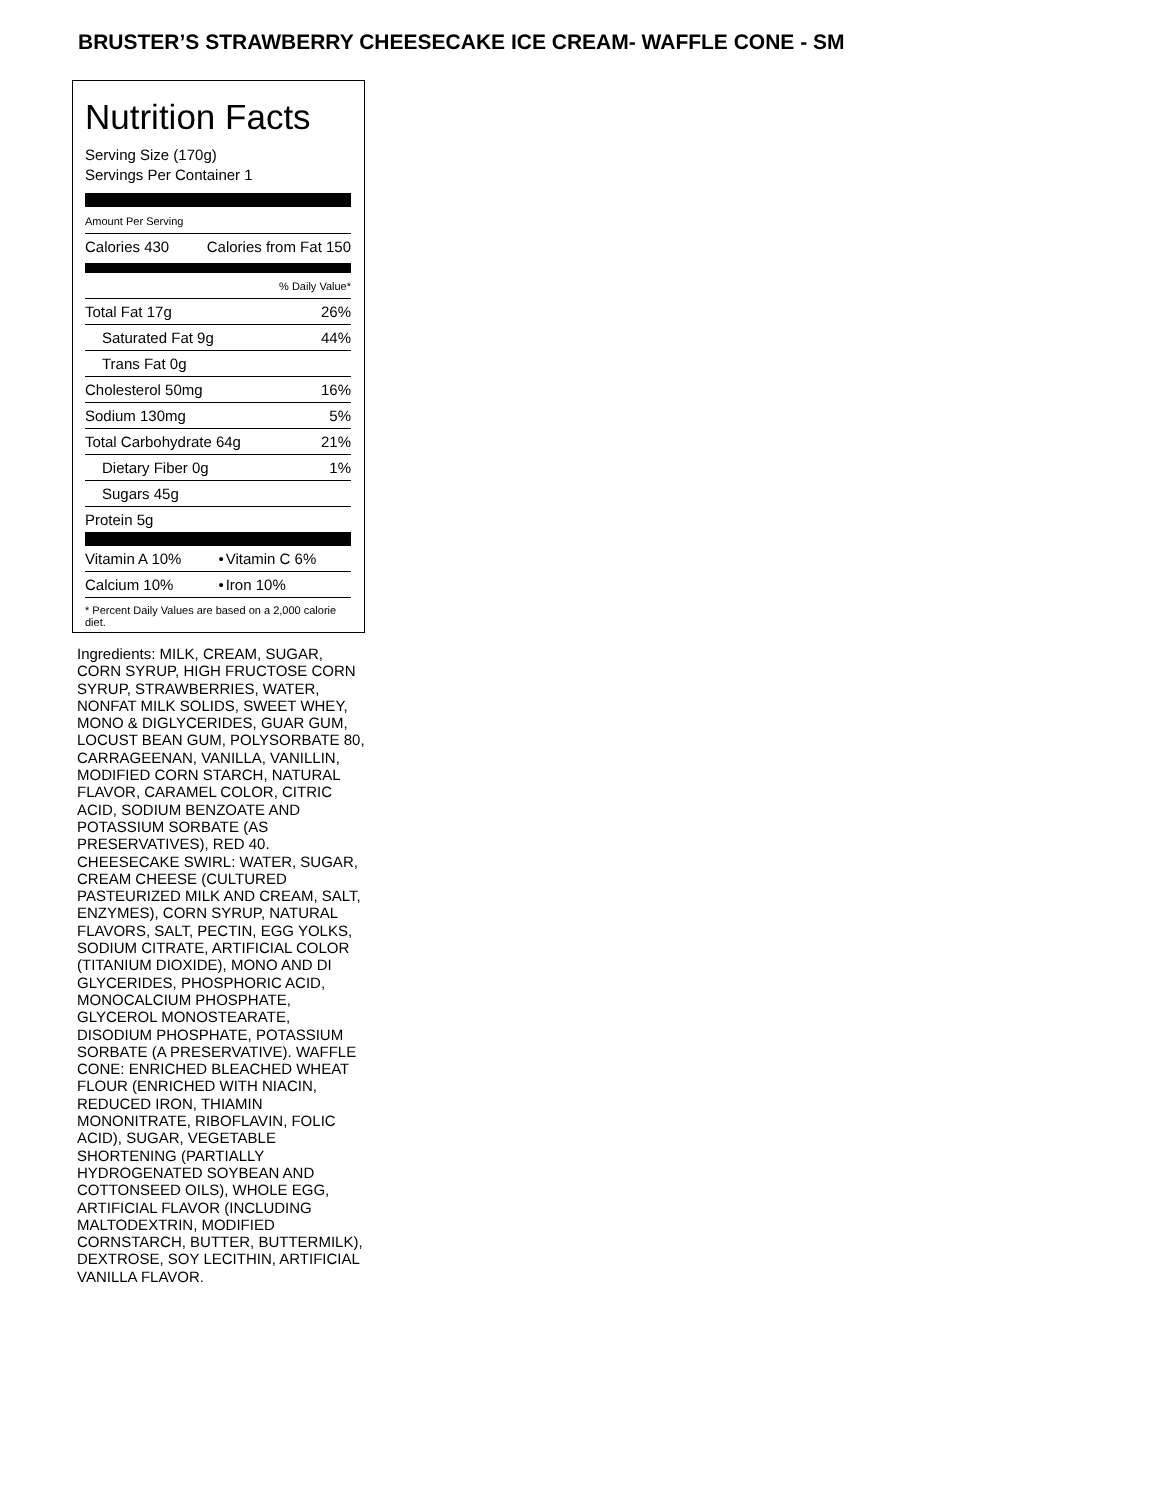BRUSTER’S STRAWBERRY CHEESECAKE ICE CREAM- WAFFLE CONE - SM
Nutrition Facts
Serving Size (170g)
Servings Per Container 1
Amount Per Serving
| Calories 430 | Calories from Fat 150 |
| % Daily Value* | |
| Total Fat 17g | 26% |
| Saturated Fat 9g | 44% |
| Trans Fat 0g | |
| Cholesterol 50mg | 16% |
| Sodium 130mg | 5% |
| Total Carbohydrate 64g | 21% |
| Dietary Fiber 0g | 1% |
| Sugars 45g | |
| Protein 5g | |
| Vitamin A 10% | • | Vitamin C 6% |
| Calcium 10% | • | Iron 10% |
* Percent Daily Values are based on a 2,000 calorie diet.
Ingredients: MILK, CREAM, SUGAR, CORN SYRUP, HIGH FRUCTOSE CORN SYRUP, STRAWBERRIES, WATER, NONFAT MILK SOLIDS, SWEET WHEY, MONO & DIGLYCERIDES, GUAR GUM, LOCUST BEAN GUM, POLYSORBATE 80, CARRAGEENAN, VANILLA, VANILLIN, MODIFIED CORN STARCH, NATURAL FLAVOR, CARAMEL COLOR, CITRIC ACID, SODIUM BENZOATE AND POTASSIUM SORBATE (AS PRESERVATIVES), RED 40. CHEESECAKE SWIRL: WATER, SUGAR, CREAM CHEESE (CULTURED PASTEURIZED MILK AND CREAM, SALT, ENZYMES), CORN SYRUP, NATURAL FLAVORS, SALT, PECTIN, EGG YOLKS, SODIUM CITRATE, ARTIFICIAL COLOR (TITANIUM DIOXIDE), MONO AND DI GLYCERIDES, PHOSPHORIC ACID, MONOCALCIUM PHOSPHATE, GLYCEROL MONOSTEARATE, DISODIUM PHOSPHATE, POTASSIUM SORBATE (A PRESERVATIVE). WAFFLE CONE: ENRICHED BLEACHED WHEAT FLOUR (ENRICHED WITH NIACIN, REDUCED IRON, THIAMIN MONONITRATE, RIBOFLAVIN, FOLIC ACID), SUGAR, VEGETABLE SHORTENING (PARTIALLY HYDROGENATED SOYBEAN AND COTTONSEED OILS), WHOLE EGG, ARTIFICIAL FLAVOR (INCLUDING MALTODEXTRIN, MODIFIED CORNSTARCH, BUTTER, BUTTERMILK), DEXTROSE, SOY LECITHIN, ARTIFICIAL VANILLA FLAVOR.